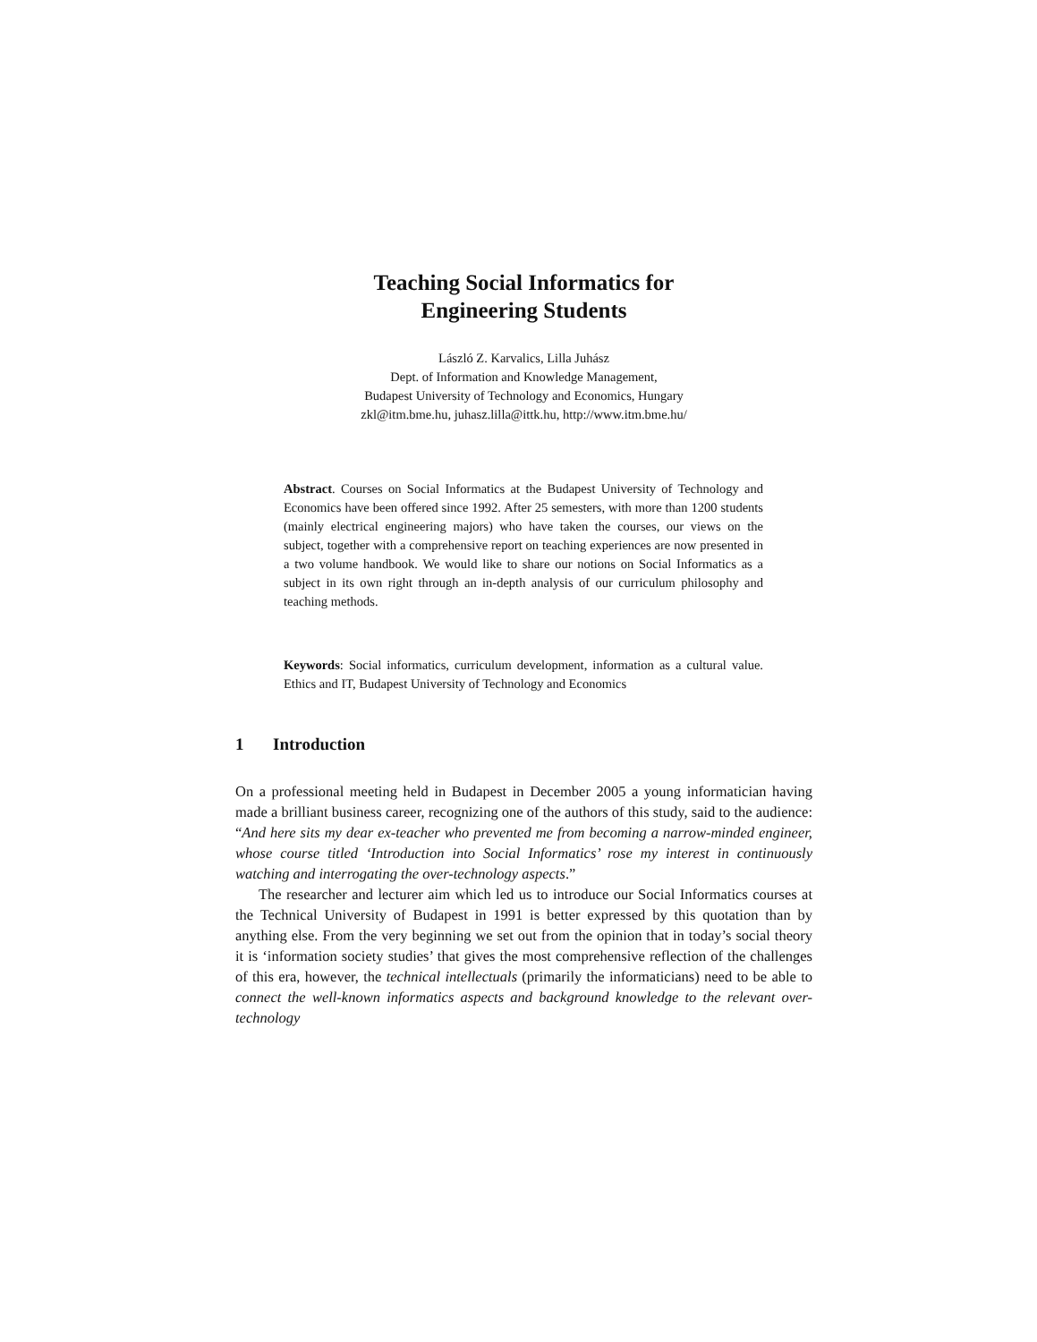Teaching Social Informatics for
Engineering Students
László Z. Karvalics, Lilla Juhász
Dept. of Information and Knowledge Management,
Budapest University of Technology and Economics, Hungary
zkl@itm.bme.hu, juhasz.lilla@ittk.hu, http://www.itm.bme.hu/
Abstract. Courses on Social Informatics at the Budapest University of Technology and Economics have been offered since 1992. After 25 semesters, with more than 1200 students (mainly electrical engineering majors) who have taken the courses, our views on the subject, together with a comprehensive report on teaching experiences are now presented in a two volume handbook. We would like to share our notions on Social Informatics as a subject in its own right through an in-depth analysis of our curriculum philosophy and teaching methods.
Keywords: Social informatics, curriculum development, information as a cultural value. Ethics and IT, Budapest University of Technology and Economics
1 Introduction
On a professional meeting held in Budapest in December 2005 a young informatician having made a brilliant business career, recognizing one of the authors of this study, said to the audience: “And here sits my dear ex-teacher who prevented me from becoming a narrow-minded engineer, whose course titled ‘Introduction into Social Informatics’ rose my interest in continuously watching and interrogating the over-technology aspects.”
The researcher and lecturer aim which led us to introduce our Social Informatics courses at the Technical University of Budapest in 1991 is better expressed by this quotation than by anything else. From the very beginning we set out from the opinion that in today’s social theory it is ‘information society studies’ that gives the most comprehensive reflection of the challenges of this era, however, the technical intellectuals (primarily the informaticians) need to be able to connect the well-known informatics aspects and background knowledge to the relevant over-technology